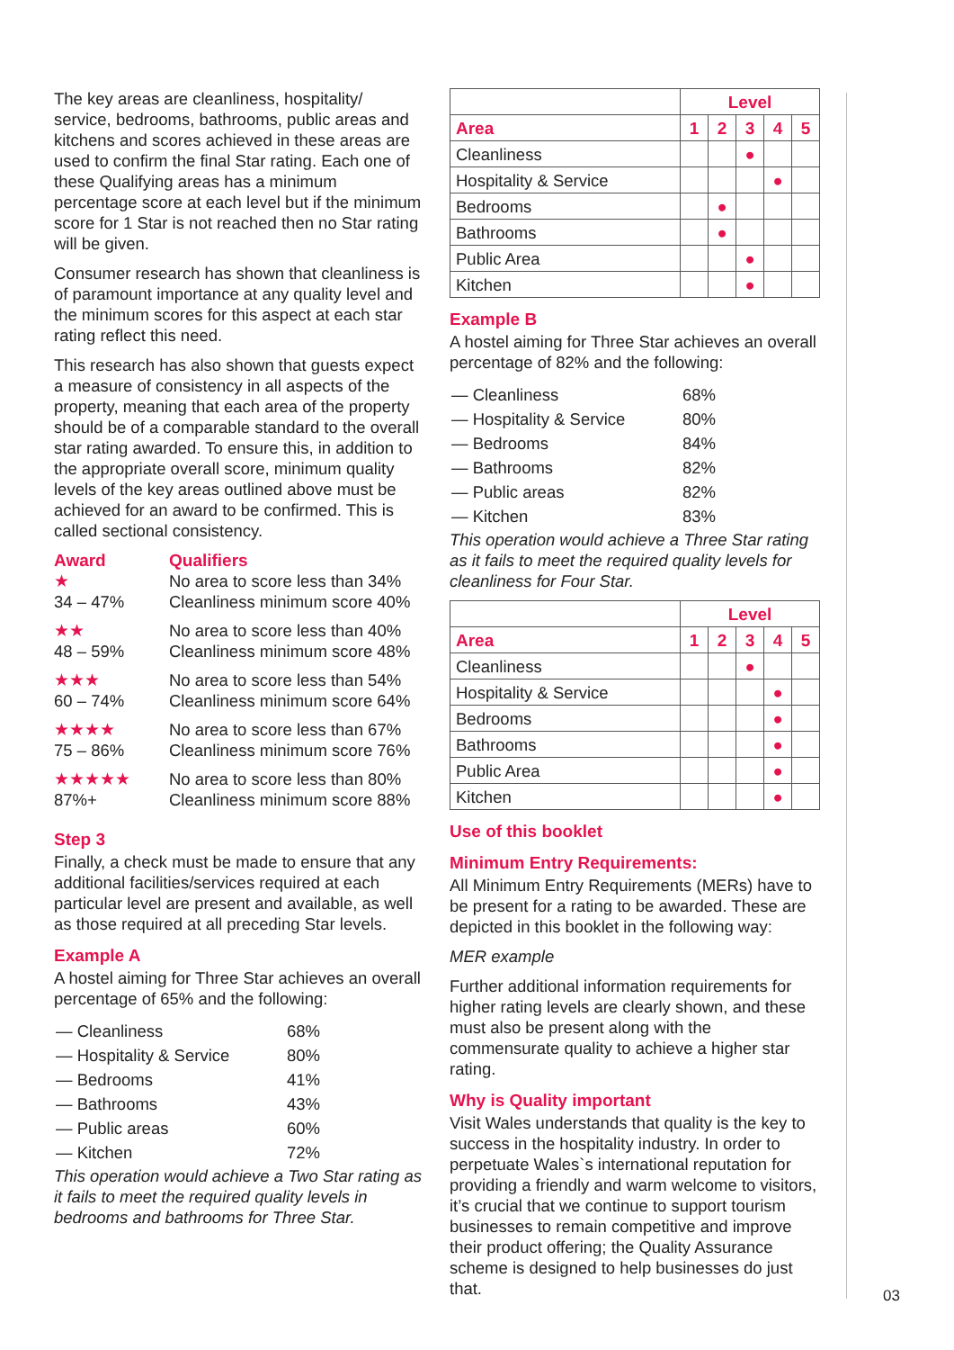The key areas are cleanliness, hospitality/ service, bedrooms, bathrooms, public areas and kitchens and scores achieved in these areas are used to confirm the final Star rating. Each one of these Qualifying areas has a minimum percentage score at each level but if the minimum score for 1 Star is not reached then no Star rating will be given.
Consumer research has shown that cleanliness is of paramount importance at any quality level and the minimum scores for this aspect at each star rating reflect this need.
This research has also shown that guests expect a measure of consistency in all aspects of the property, meaning that each area of the property should be of a comparable standard to the overall star rating awarded. To ensure this, in addition to the appropriate overall score, minimum quality levels of the key areas outlined above must be achieved for an award to be confirmed. This is called sectional consistency.
| Award | Qualifiers |
| --- | --- |
| ★ 34 – 47% | No area to score less than 34% Cleanliness minimum score 40% |
| ★★ 48 – 59% | No area to score less than 40% Cleanliness minimum score 48% |
| ★★★ 60 – 74% | No area to score less than 54% Cleanliness minimum score 64% |
| ★★★★ 75 – 86% | No area to score less than 67% Cleanliness minimum score 76% |
| ★★★★★ 87%+ | No area to score less than 80% Cleanliness minimum score 88% |
Step 3
Finally, a check must be made to ensure that any additional facilities/services required at each particular level are present and available, as well as those required at all preceding Star levels.
Example A
A hostel aiming for Three Star achieves an overall percentage of 65% and the following:
| — Cleanliness | 68% |
| — Hospitality & Service | 80% |
| — Bedrooms | 41% |
| — Bathrooms | 43% |
| — Public areas | 60% |
| — Kitchen | 72% |
This operation would achieve a Two Star rating as it fails to meet the required quality levels in bedrooms and bathrooms for Three Star.
| | Level | | | | |
| Area | 1 | 2 | 3 | 4 | 5 |
| Cleanliness | | | ● | | |
| Hospitality & Service | | | | ● | |
| Bedrooms | | ● | | | |
| Bathrooms | | ● | | | |
| Public Area | | | ● | | |
| Kitchen | | | ● | | |
Example B
A hostel aiming for Three Star achieves an overall percentage of 82% and the following:
| — Cleanliness | 68% |
| — Hospitality & Service | 80% |
| — Bedrooms | 84% |
| — Bathrooms | 82% |
| — Public areas | 82% |
| — Kitchen | 83% |
This operation would achieve a Three Star rating as it fails to meet the required quality levels for cleanliness for Four Star.
| | Level | | | | |
| Area | 1 | 2 | 3 | 4 | 5 |
| Cleanliness | | | ● | | |
| Hospitality & Service | | | | ● | |
| Bedrooms | | | | ● | |
| Bathrooms | | | | ● | |
| Public Area | | | | ● | |
| Kitchen | | | | ● | |
Use of this booklet
Minimum Entry Requirements:
All Minimum Entry Requirements (MERs) have to be present for a rating to be awarded. These are depicted in this booklet in the following way:
MER example
Further additional information requirements for higher rating levels are clearly shown, and these must also be present along with the commensurate quality to achieve a higher star rating.
Why is Quality important
Visit Wales understands that quality is the key to success in the hospitality industry. In order to perpetuate Wales`s international reputation for providing a friendly and warm welcome to visitors, it’s crucial that we continue to support tourism businesses to remain competitive and improve their product offering; the Quality Assurance scheme is designed to help businesses do just that.
03